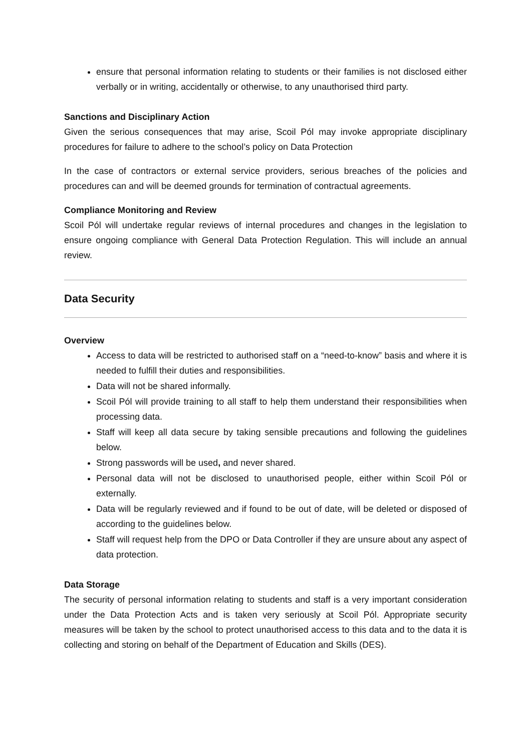ensure that personal information relating to students or their families is not disclosed either verbally or in writing, accidentally or otherwise, to any unauthorised third party.
Sanctions and Disciplinary Action
Given the serious consequences that may arise, Scoil Pól may invoke appropriate disciplinary procedures for failure to adhere to the school’s policy on Data Protection
In the case of contractors or external service providers, serious breaches of the policies and procedures can and will be deemed grounds for termination of contractual agreements.
Compliance Monitoring and Review
Scoil Pól will undertake regular reviews of internal procedures and changes in the legislation to ensure ongoing compliance with General Data Protection Regulation. This will include an annual review.
Data Security
Overview
Access to data will be restricted to authorised staff on a “need-to-know” basis and where it is needed to fulfill their duties and responsibilities.
Data will not be shared informally.
Scoil Pól will provide training to all staff to help them understand their responsibilities when processing data.
Staff will keep all data secure by taking sensible precautions and following the guidelines below.
Strong passwords will be used, and never shared.
Personal data will not be disclosed to unauthorised people, either within Scoil Pól or externally.
Data will be regularly reviewed and if found to be out of date, will be deleted or disposed of according to the guidelines below.
Staff will request help from the DPO or Data Controller if they are unsure about any aspect of data protection.
Data Storage
The security of personal information relating to students and staff is a very important consideration under the Data Protection Acts and is taken very seriously at Scoil Pól. Appropriate security measures will be taken by the school to protect unauthorised access to this data and to the data it is collecting and storing on behalf of the Department of Education and Skills (DES).